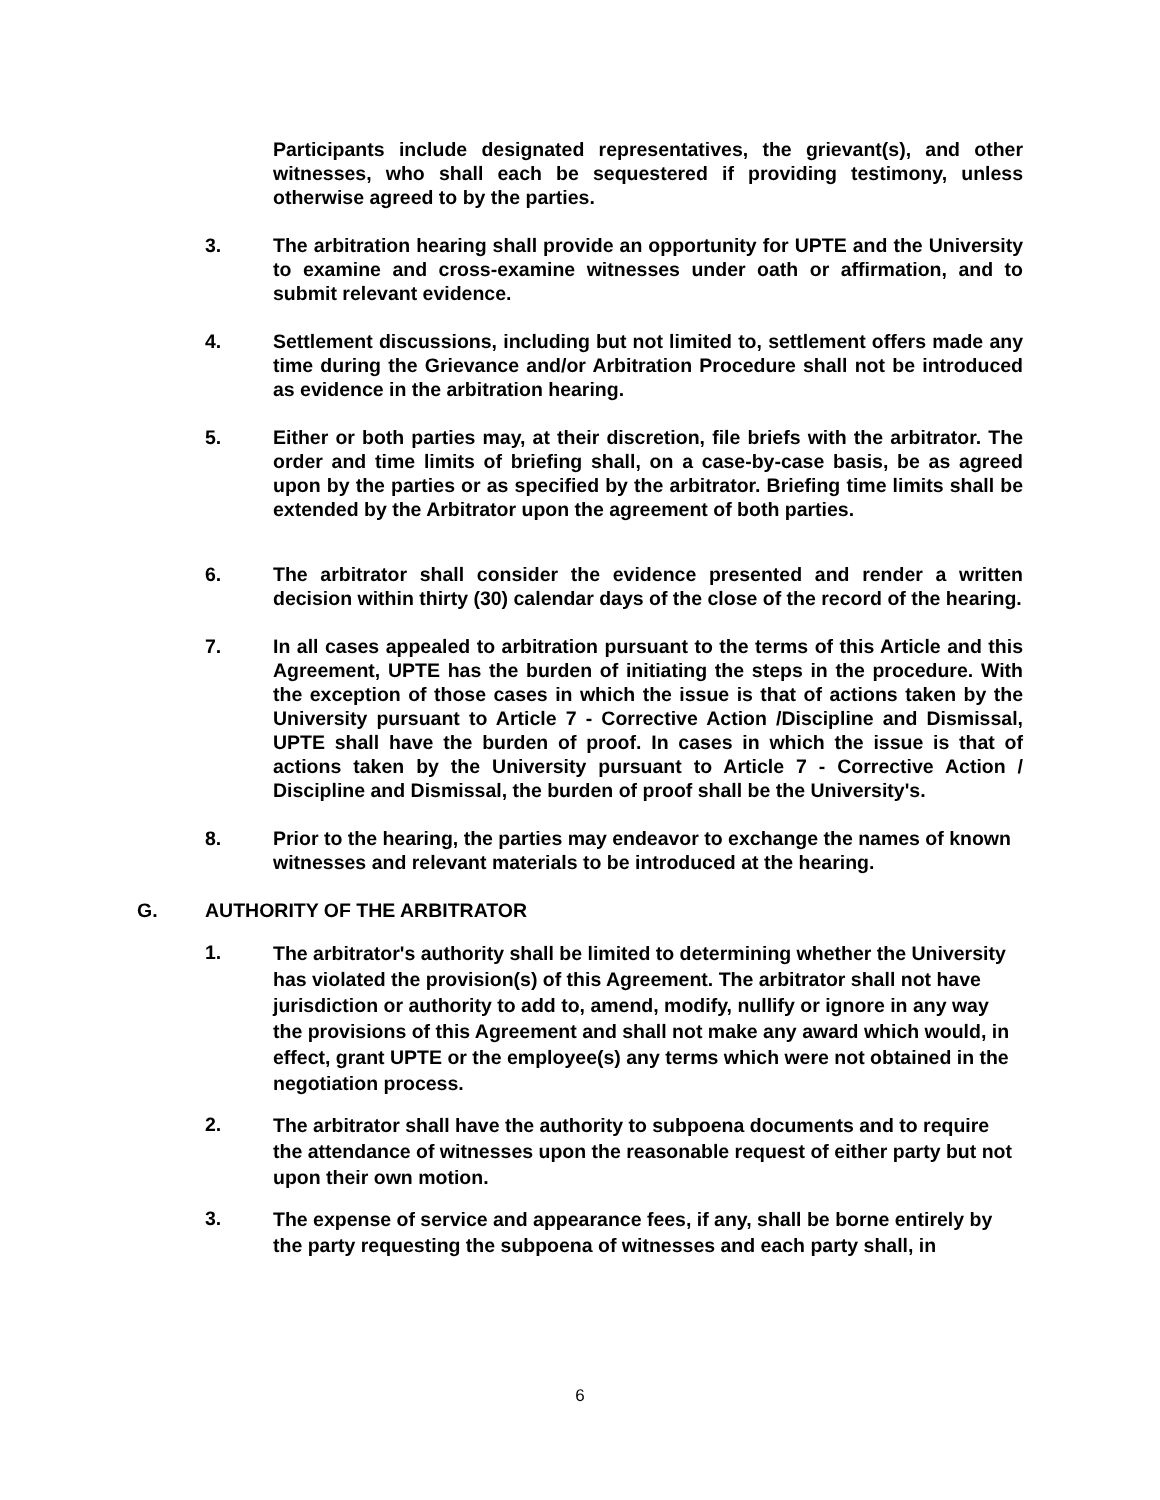Participants include designated representatives, the grievant(s), and other witnesses, who shall each be sequestered if providing testimony, unless otherwise agreed to by the parties.
3. The arbitration hearing shall provide an opportunity for UPTE and the University to examine and cross-examine witnesses under oath or affirmation, and to submit relevant evidence.
4. Settlement discussions, including but not limited to, settlement offers made any time during the Grievance and/or Arbitration Procedure shall not be introduced as evidence in the arbitration hearing.
5. Either or both parties may, at their discretion, file briefs with the arbitrator. The order and time limits of briefing shall, on a case-by-case basis, be as agreed upon by the parties or as specified by the arbitrator. Briefing time limits shall be extended by the Arbitrator upon the agreement of both parties.
6. The arbitrator shall consider the evidence presented and render a written decision within thirty (30) calendar days of the close of the record of the hearing.
7. In all cases appealed to arbitration pursuant to the terms of this Article and this Agreement, UPTE has the burden of initiating the steps in the procedure. With the exception of those cases in which the issue is that of actions taken by the University pursuant to Article 7 - Corrective Action /Discipline and Dismissal, UPTE shall have the burden of proof. In cases in which the issue is that of actions taken by the University pursuant to Article 7 - Corrective Action / Discipline and Dismissal, the burden of proof shall be the University's.
8. Prior to the hearing, the parties may endeavor to exchange the names of known witnesses and relevant materials to be introduced at the hearing.
G. AUTHORITY OF THE ARBITRATOR
1.
The arbitrator's authority shall be limited to determining whether the University has violated the provision(s) of this Agreement. The arbitrator shall not have jurisdiction or authority to add to, amend, modify, nullify or ignore in any way the provisions of this Agreement and shall not make any award which would, in effect, grant UPTE or the employee(s) any terms which were not obtained in the negotiation process.
2.
The arbitrator shall have the authority to subpoena documents and to require the attendance of witnesses upon the reasonable request of either party but not upon their own motion.
3.
The expense of service and appearance fees, if any, shall be borne entirely by the party requesting the subpoena of witnesses and each party shall, in
6